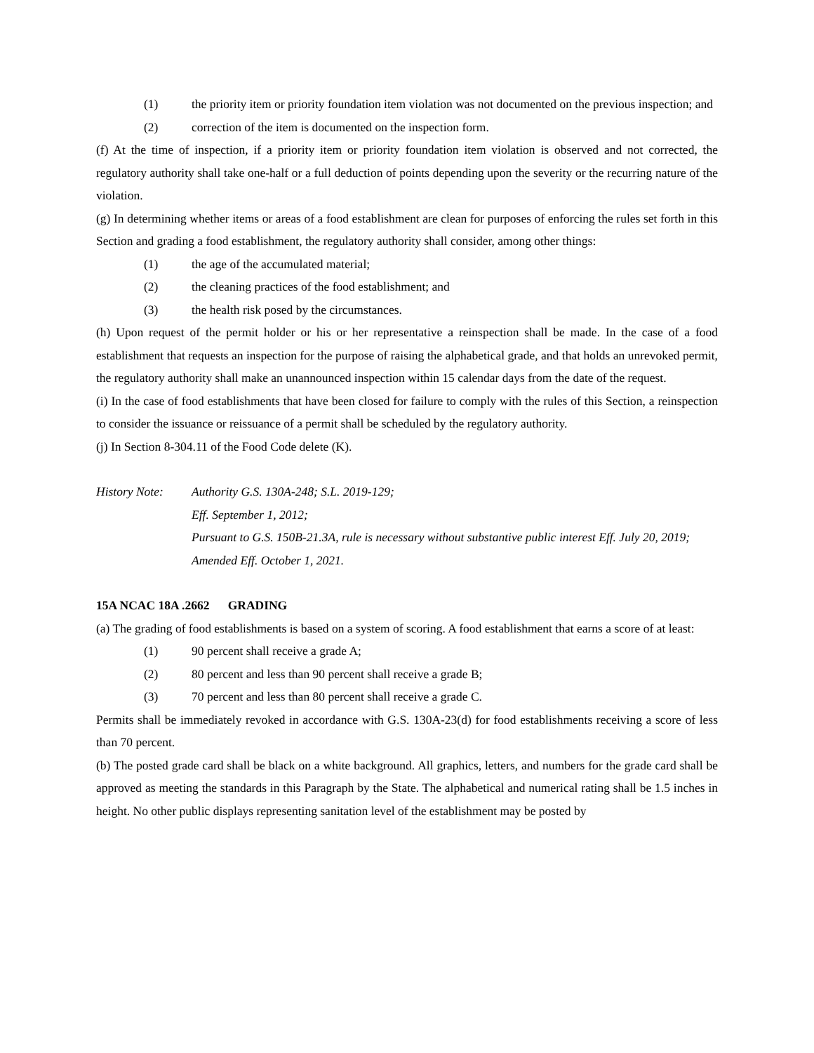(1) the priority item or priority foundation item violation was not documented on the previous inspection; and
(2) correction of the item is documented on the inspection form.
(f) At the time of inspection, if a priority item or priority foundation item violation is observed and not corrected, the regulatory authority shall take one-half or a full deduction of points depending upon the severity or the recurring nature of the violation.
(g) In determining whether items or areas of a food establishment are clean for purposes of enforcing the rules set forth in this Section and grading a food establishment, the regulatory authority shall consider, among other things:
(1) the age of the accumulated material;
(2) the cleaning practices of the food establishment; and
(3) the health risk posed by the circumstances.
(h) Upon request of the permit holder or his or her representative a reinspection shall be made. In the case of a food establishment that requests an inspection for the purpose of raising the alphabetical grade, and that holds an unrevoked permit, the regulatory authority shall make an unannounced inspection within 15 calendar days from the date of the request.
(i) In the case of food establishments that have been closed for failure to comply with the rules of this Section, a reinspection to consider the issuance or reissuance of a permit shall be scheduled by the regulatory authority.
(j) In Section 8-304.11 of the Food Code delete (K).
History Note: Authority G.S. 130A-248; S.L. 2019-129;
Eff. September 1, 2012;
Pursuant to G.S. 150B-21.3A, rule is necessary without substantive public interest Eff. July 20, 2019;
Amended Eff. October 1, 2021.
15A NCAC 18A .2662 GRADING
(a) The grading of food establishments is based on a system of scoring. A food establishment that earns a score of at least:
(1) 90 percent shall receive a grade A;
(2) 80 percent and less than 90 percent shall receive a grade B;
(3) 70 percent and less than 80 percent shall receive a grade C.
Permits shall be immediately revoked in accordance with G.S. 130A-23(d) for food establishments receiving a score of less than 70 percent.
(b) The posted grade card shall be black on a white background. All graphics, letters, and numbers for the grade card shall be approved as meeting the standards in this Paragraph by the State. The alphabetical and numerical rating shall be 1.5 inches in height. No other public displays representing sanitation level of the establishment may be posted by